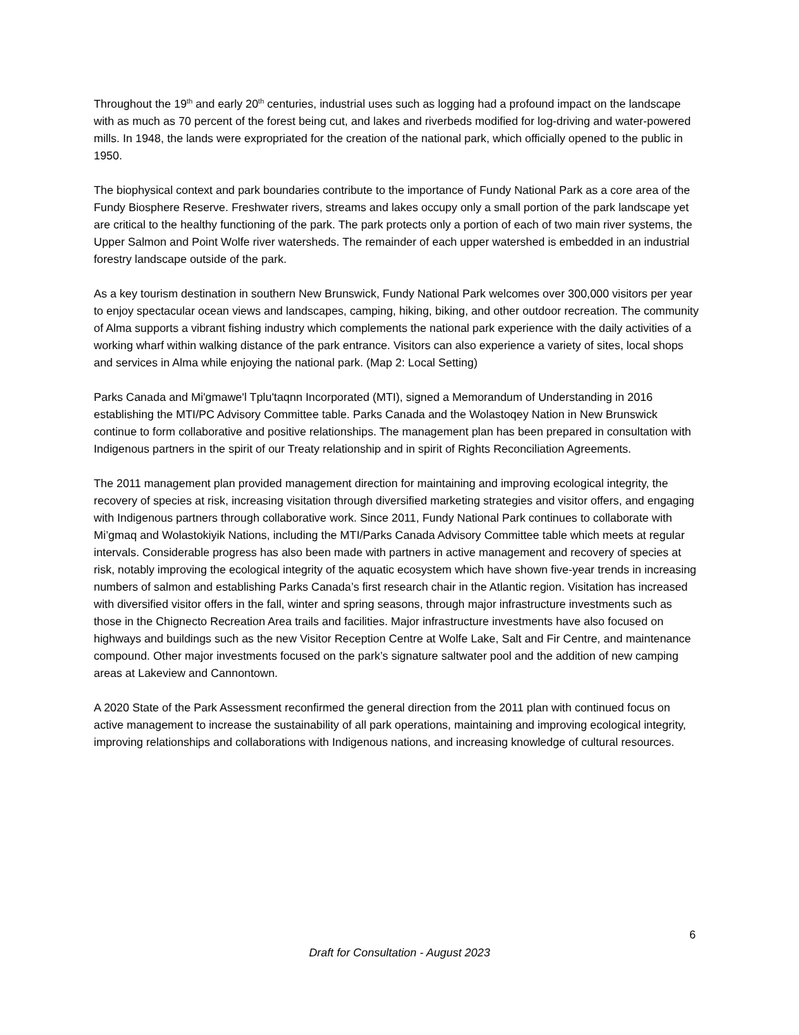Throughout the 19<sup>th</sup> and early 20<sup>th</sup> centuries, industrial uses such as logging had a profound impact on the landscape with as much as 70 percent of the forest being cut, and lakes and riverbeds modified for log-driving and water-powered mills. In 1948, the lands were expropriated for the creation of the national park, which officially opened to the public in 1950.
The biophysical context and park boundaries contribute to the importance of Fundy National Park as a core area of the Fundy Biosphere Reserve. Freshwater rivers, streams and lakes occupy only a small portion of the park landscape yet are critical to the healthy functioning of the park. The park protects only a portion of each of two main river systems, the Upper Salmon and Point Wolfe river watersheds. The remainder of each upper watershed is embedded in an industrial forestry landscape outside of the park.
As a key tourism destination in southern New Brunswick, Fundy National Park welcomes over 300,000 visitors per year to enjoy spectacular ocean views and landscapes, camping, hiking, biking, and other outdoor recreation. The community of Alma supports a vibrant fishing industry which complements the national park experience with the daily activities of a working wharf within walking distance of the park entrance. Visitors can also experience a variety of sites, local shops and services in Alma while enjoying the national park. (Map 2: Local Setting)
Parks Canada and Mi'gmawe'l Tplu'taqnn Incorporated (MTI), signed a Memorandum of Understanding in 2016 establishing the MTI/PC Advisory Committee table. Parks Canada and the Wolastoqey Nation in New Brunswick continue to form collaborative and positive relationships. The management plan has been prepared in consultation with Indigenous partners in the spirit of our Treaty relationship and in spirit of Rights Reconciliation Agreements.
The 2011 management plan provided management direction for maintaining and improving ecological integrity, the recovery of species at risk, increasing visitation through diversified marketing strategies and visitor offers, and engaging with Indigenous partners through collaborative work. Since 2011, Fundy National Park continues to collaborate with Mi’gmaq and Wolastokiyik Nations, including the MTI/Parks Canada Advisory Committee table which meets at regular intervals. Considerable progress has also been made with partners in active management and recovery of species at risk, notably improving the ecological integrity of the aquatic ecosystem which have shown five-year trends in increasing numbers of salmon and establishing Parks Canada’s first research chair in the Atlantic region. Visitation has increased with diversified visitor offers in the fall, winter and spring seasons, through major infrastructure investments such as those in the Chignecto Recreation Area trails and facilities. Major infrastructure investments have also focused on highways and buildings such as the new Visitor Reception Centre at Wolfe Lake, Salt and Fir Centre, and maintenance compound. Other major investments focused on the park’s signature saltwater pool and the addition of new camping areas at Lakeview and Cannontown.
A 2020 State of the Park Assessment reconfirmed the general direction from the 2011 plan with continued focus on active management to increase the sustainability of all park operations, maintaining and improving ecological integrity, improving relationships and collaborations with Indigenous nations, and increasing knowledge of cultural resources.
6
Draft for Consultation - August 2023